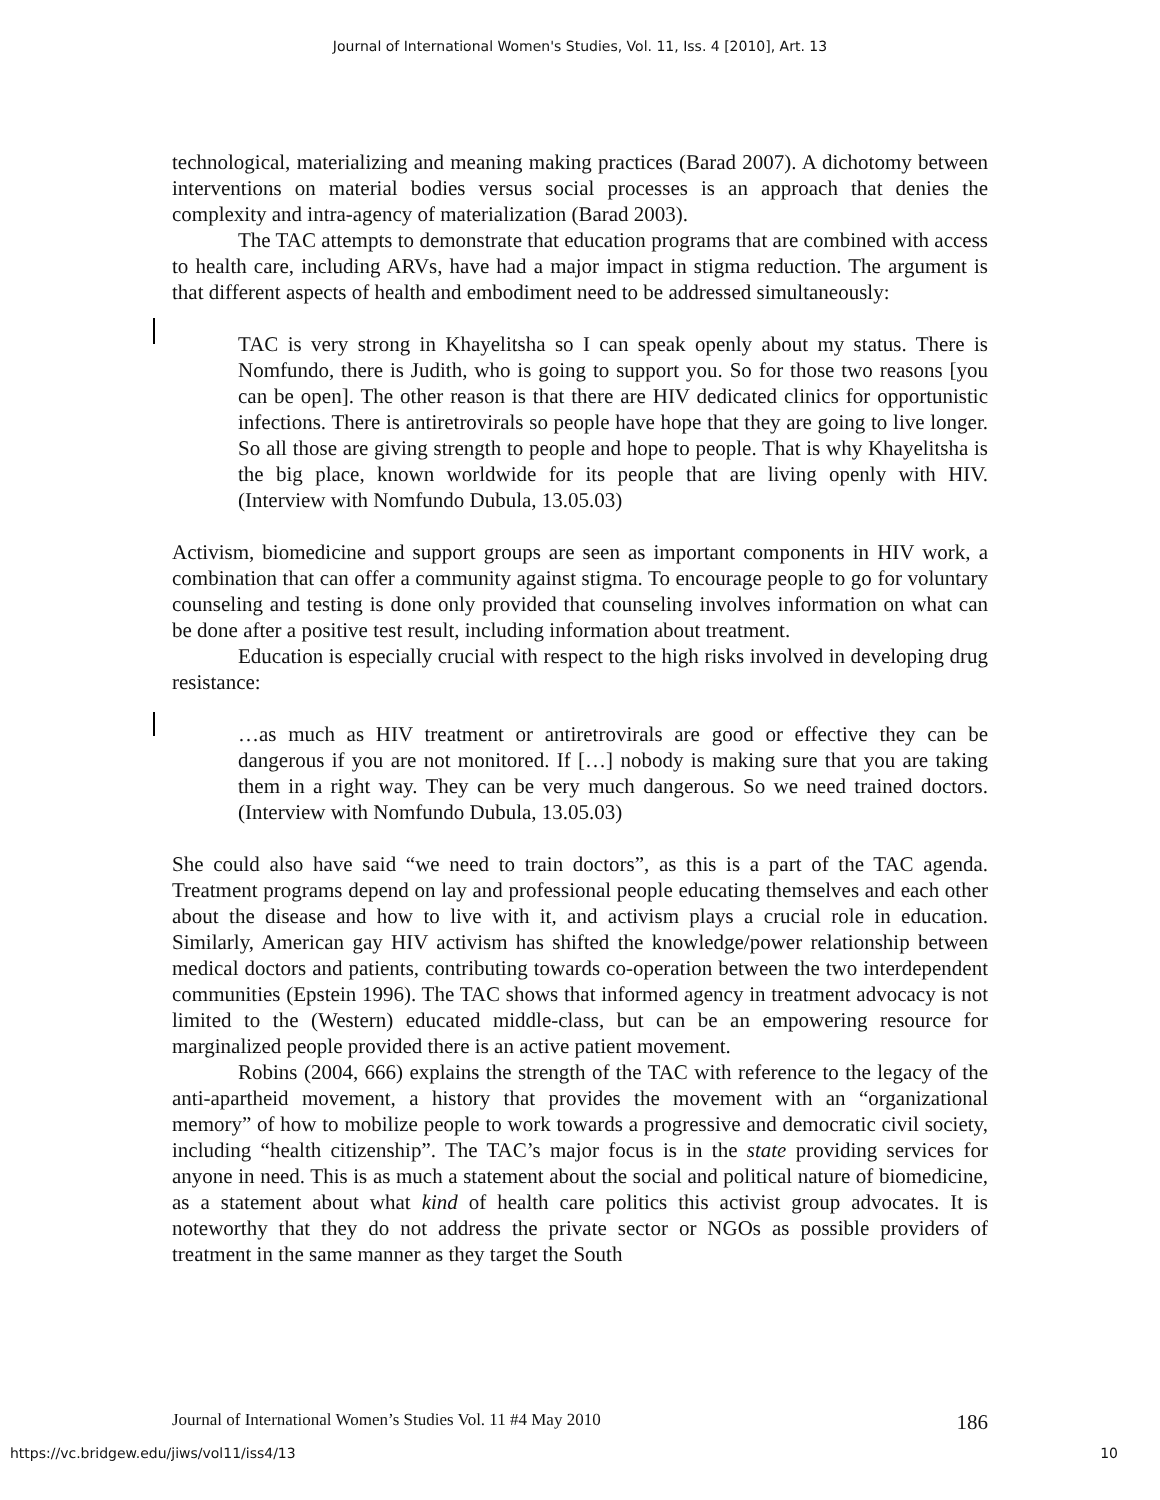Journal of International Women's Studies, Vol. 11, Iss. 4 [2010], Art. 13
technological, materializing and meaning making practices (Barad 2007). A dichotomy between interventions on material bodies versus social processes is an approach that denies the complexity and intra-agency of materialization (Barad 2003).
The TAC attempts to demonstrate that education programs that are combined with access to health care, including ARVs, have had a major impact in stigma reduction. The argument is that different aspects of health and embodiment need to be addressed simultaneously:
TAC is very strong in Khayelitsha so I can speak openly about my status. There is Nomfundo, there is Judith, who is going to support you. So for those two reasons [you can be open]. The other reason is that there are HIV dedicated clinics for opportunistic infections. There is antiretrovirals so people have hope that they are going to live longer. So all those are giving strength to people and hope to people. That is why Khayelitsha is the big place, known worldwide for its people that are living openly with HIV. (Interview with Nomfundo Dubula, 13.05.03)
Activism, biomedicine and support groups are seen as important components in HIV work, a combination that can offer a community against stigma. To encourage people to go for voluntary counseling and testing is done only provided that counseling involves information on what can be done after a positive test result, including information about treatment.
Education is especially crucial with respect to the high risks involved in developing drug resistance:
…as much as HIV treatment or antiretrovirals are good or effective they can be dangerous if you are not monitored. If […] nobody is making sure that you are taking them in a right way. They can be very much dangerous. So we need trained doctors. (Interview with Nomfundo Dubula, 13.05.03)
She could also have said “we need to train doctors”, as this is a part of the TAC agenda. Treatment programs depend on lay and professional people educating themselves and each other about the disease and how to live with it, and activism plays a crucial role in education. Similarly, American gay HIV activism has shifted the knowledge/power relationship between medical doctors and patients, contributing towards co-operation between the two interdependent communities (Epstein 1996). The TAC shows that informed agency in treatment advocacy is not limited to the (Western) educated middle-class, but can be an empowering resource for marginalized people provided there is an active patient movement.
Robins (2004, 666) explains the strength of the TAC with reference to the legacy of the anti-apartheid movement, a history that provides the movement with an “organizational memory” of how to mobilize people to work towards a progressive and democratic civil society, including “health citizenship”. The TAC’s major focus is in the state providing services for anyone in need. This is as much a statement about the social and political nature of biomedicine, as a statement about what kind of health care politics this activist group advocates. It is noteworthy that they do not address the private sector or NGOs as possible providers of treatment in the same manner as they target the South
Journal of International Women’s Studies Vol. 11 #4 May 2010 186
https://vc.bridgew.edu/jiws/vol11/iss4/13 10